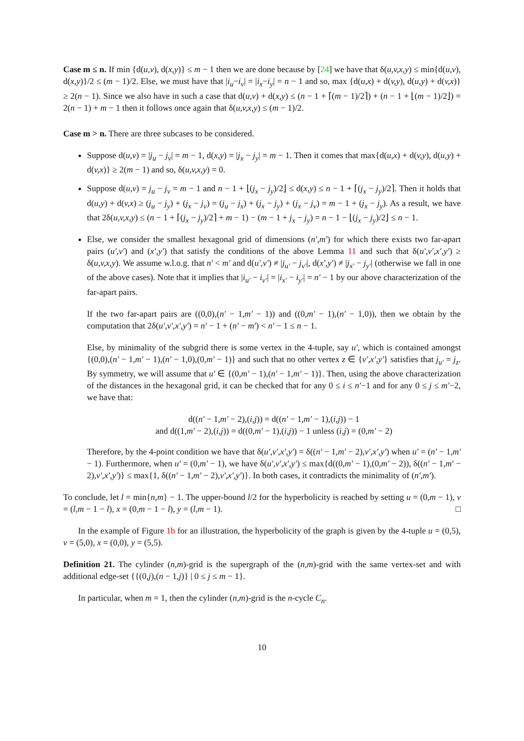Case m ≤ n. If min {d(u,v), d(x,y)} ≤ m − 1 then we are done because by [24] we have that δ(u,v,x,y) ≤ min{d(u,v), d(x,y)}/2 ≤ (m − 1)/2. Else, we must have that |i<sub>u</sub>−i<sub>v</sub>| = |i<sub>x</sub>−i<sub>y</sub>| = n − 1 and so, max {d(u,x) + d(v,y), d(u,y) + d(v,x)} ≥ 2(n − 1). Since we also have in such a case that d(u,v) + d(x,y) ≤ (n − 1 + ⌈(m − 1)/2⌉) + (n − 1 + ⌊(m − 1)/2⌋) = 2(n − 1) + m − 1 then it follows once again that δ(u,v,x,y) ≤ (m − 1)/2.
Case m > n. There are three subcases to be considered.
Suppose d(u,v) = |j<sub>u</sub> − j<sub>v</sub>| = m − 1, d(x,y) = |j<sub>x</sub> − j<sub>y</sub>| = m − 1. Then it comes that max{d(u,x) + d(v,y), d(u,y) + d(v,x)} ≥ 2(m − 1) and so, δ(u,v,x,y) = 0.
Suppose d(u,v) = j<sub>u</sub> − j<sub>v</sub> = m − 1 and n − 1 + ⌊(j<sub>x</sub> − j<sub>y</sub>)/2⌋ ≤ d(x,y) ≤ n − 1 + ⌈(j<sub>x</sub> − j<sub>y</sub>)/2⌉. Then it holds that d(u,y) + d(v,x) ≥ (j<sub>u</sub> − j<sub>y</sub>) + (j<sub>x</sub> − j<sub>v</sub>) = (j<sub>u</sub> − j<sub>x</sub>) + (j<sub>x</sub> − j<sub>y</sub>) + (j<sub>x</sub> − j<sub>v</sub>) = m − 1 + (j<sub>x</sub> − j<sub>y</sub>). As a result, we have that 2δ(u,v,x,y) ≤ (n − 1 + ⌈(j<sub>x</sub> − j<sub>y</sub>)/2⌉ + m − 1) − (m − 1 + j<sub>x</sub> − j<sub>y</sub>) = n − 1 − ⌊(j<sub>x</sub> − j<sub>y</sub>)/2⌋ ≤ n − 1.
Else, we consider the smallest hexagonal grid of dimensions (n′,m′) for which there exists two far-apart pairs (u′,v′) and (x′,y′) that satisfy the conditions of the above Lemma 11 and such that δ(u′,v′,x′,y′) ≥ δ(u,v,x,y). We assume w.l.o.g. that n′ < m′ and d(u′,v′) ≠ |j<sub>u′</sub> − j<sub>v′</sub>|, d(x′,y′) ≠ |j<sub>x′</sub> − j<sub>y′</sub>| (otherwise we fall in one of the above cases). Note that it implies that |i<sub>u′</sub> − i<sub>v′</sub>| = |i<sub>x′</sub> − i<sub>y′</sub>| = n′ − 1 by our above characterization of the far-apart pairs.
If the two far-apart pairs are ((0,0),(n′ − 1,m′ − 1)) and ((0,m′ − 1),(n′ − 1,0)), then we obtain by the computation that 2δ(u′,v′,x′,y′) = n′ − 1 + (n′ − m′) < n′ − 1 ≤ n − 1.
Else, by minimality of the subgrid there is some vertex in the 4-tuple, say u′, which is contained amongst {(0,0),(n′ − 1,m′ − 1),(n′ − 1,0),(0,m′ − 1)} and such that no other vertex z ∈ {v′,x′,y′} satisfies that j<sub>u′</sub> = j<sub>z</sub>. By symmetry, we will assume that u′ ∈ {(0,m′ − 1),(n′ − 1,m′ − 1)}. Then, using the above characterization of the distances in the hexagonal grid, it can be checked that for any 0 ≤ i ≤ n′−1 and for any 0 ≤ j ≤ m′−2, we have that:
d((n′ − 1,m′ − 2),(i,j)) = d((n′ − 1,m′ − 1),(i,j)) − 1
and d((1,m′ − 2),(i,j)) = d((0,m′ − 1),(i,j)) − 1 unless (i,j) = (0,m′ − 2)
Therefore, by the 4-point condition we have that δ(u′,v′,x′,y′) = δ((n′ − 1,m′ − 2),v′,x′,y′) when u′ = (n′ − 1,m′ − 1). Furthermore, when u′ = (0,m′ − 1), we have δ(u′,v′,x′,y′) ≤ max{d((0,m′ − 1),(0,m′ − 2)), δ((n′ − 1,m′ − 2),v′,x′,y′)} ≤ max{1, δ((n′ − 1,m′ − 2),v′,x′,y′)}. In both cases, it contradicts the minimality of (n′,m′).
To conclude, let l = min{n,m} − 1. The upper-bound l/2 for the hyperbolicity is reached by setting u = (0,m − 1), v = (l,m − 1 − l), x = (0,m − 1 − l), y = (l,m − 1). □
In the example of Figure 1b for an illustration, the hyperbolicity of the graph is given by the 4-tuple u = (0,5), v = (5,0), x = (0,0), y = (5,5).
Definition 21. The cylinder (n,m)-grid is the supergraph of the (n,m)-grid with the same vertex-set and with additional edge-set {{(0,j),(n − 1,j)} | 0 ≤ j ≤ m − 1}.
In particular, when m = 1, then the cylinder (n,m)-grid is the n-cycle C<sub>n</sub>.
10